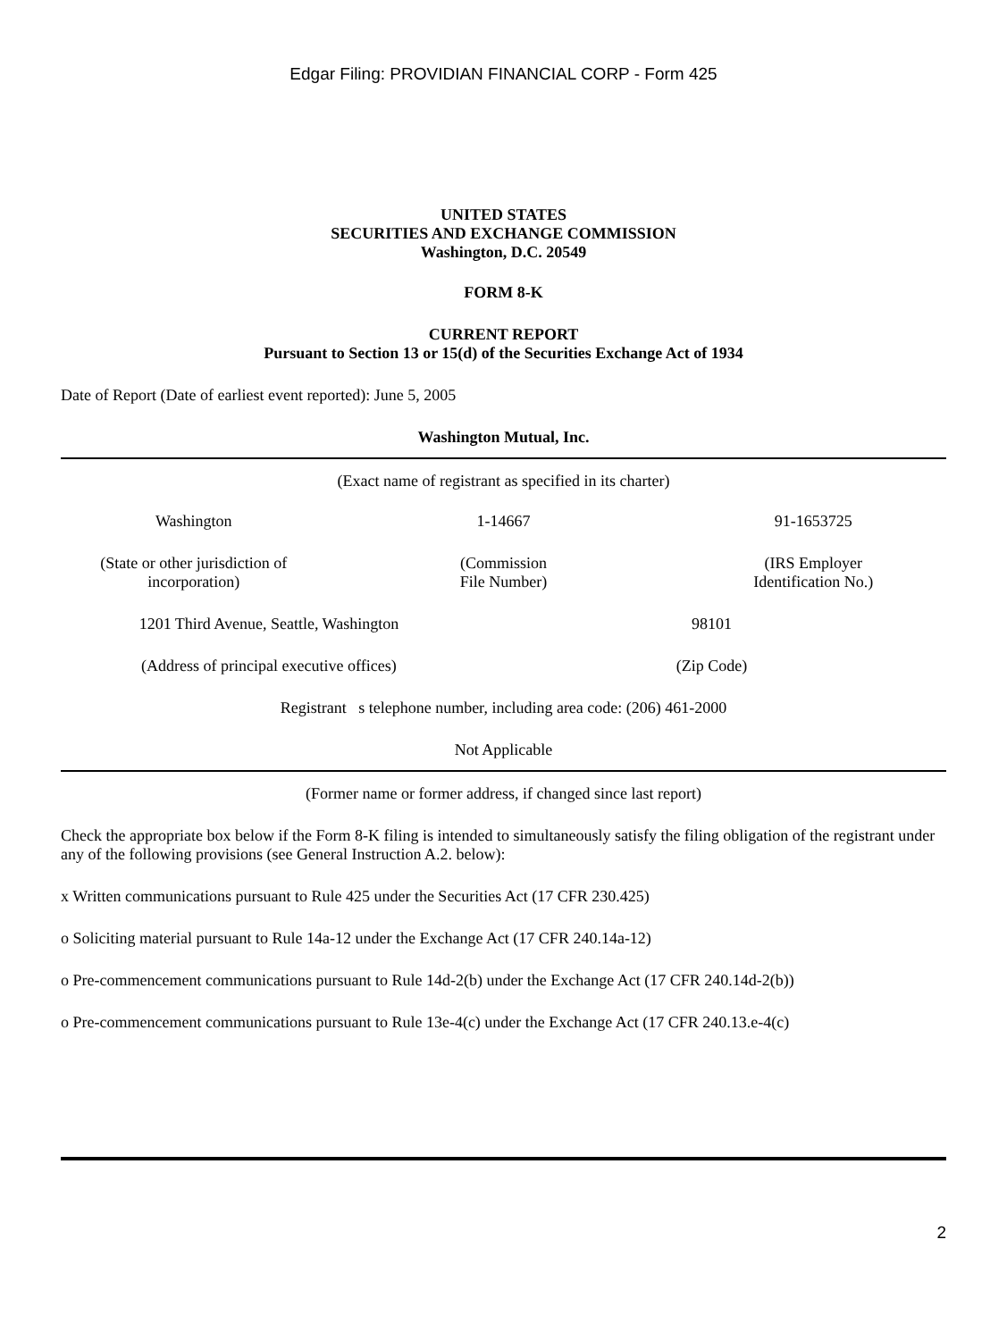Edgar Filing: PROVIDIAN FINANCIAL CORP - Form 425
UNITED STATES
SECURITIES AND EXCHANGE COMMISSION
Washington, D.C. 20549
FORM 8-K
CURRENT REPORT
Pursuant to Section 13 or 15(d) of the Securities Exchange Act of 1934
Date of Report (Date of earliest event reported): June 5, 2005
Washington Mutual, Inc.
(Exact name of registrant as specified in its charter)
| Washington | 1-14667 | 91-1653725 |
| (State or other jurisdiction of incorporation) | (Commission File Number) | (IRS Employer Identification No.) |
| 1201 Third Avenue, Seattle, Washington | 98101 |
| (Address of principal executive offices) | (Zip Code) |
Registrant s telephone number, including area code: (206) 461-2000
Not Applicable
(Former name or former address, if changed since last report)
Check the appropriate box below if the Form 8-K filing is intended to simultaneously satisfy the filing obligation of the registrant under any of the following provisions (see General Instruction A.2. below):
x Written communications pursuant to Rule 425 under the Securities Act (17 CFR 230.425)
o Soliciting material pursuant to Rule 14a-12 under the Exchange Act (17 CFR 240.14a-12)
o Pre-commencement communications pursuant to Rule 14d-2(b) under the Exchange Act (17 CFR 240.14d-2(b))
o Pre-commencement communications pursuant to Rule 13e-4(c) under the Exchange Act (17 CFR 240.13.e-4(c)
2